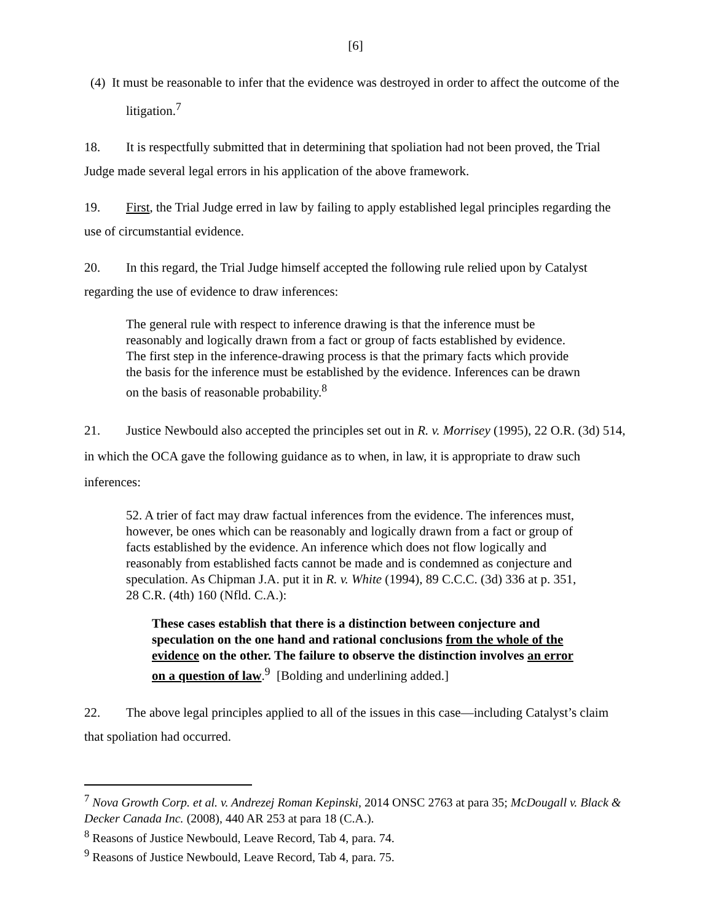[6]
(4) It must be reasonable to infer that the evidence was destroyed in order to affect the outcome of the litigation.<sup>7</sup>
18. It is respectfully submitted that in determining that spoliation had not been proved, the Trial Judge made several legal errors in his application of the above framework.
19. First, the Trial Judge erred in law by failing to apply established legal principles regarding the use of circumstantial evidence.
20. In this regard, the Trial Judge himself accepted the following rule relied upon by Catalyst regarding the use of evidence to draw inferences:
The general rule with respect to inference drawing is that the inference must be reasonably and logically drawn from a fact or group of facts established by evidence. The first step in the inference-drawing process is that the primary facts which provide the basis for the inference must be established by the evidence. Inferences can be drawn on the basis of reasonable probability.<sup>8</sup>
21. Justice Newbould also accepted the principles set out in R. v. Morrisey (1995), 22 O.R. (3d) 514, in which the OCA gave the following guidance as to when, in law, it is appropriate to draw such inferences:
52. A trier of fact may draw factual inferences from the evidence. The inferences must, however, be ones which can be reasonably and logically drawn from a fact or group of facts established by the evidence. An inference which does not flow logically and reasonably from established facts cannot be made and is condemned as conjecture and speculation. As Chipman J.A. put it in R. v. White (1994), 89 C.C.C. (3d) 336 at p. 351, 28 C.R. (4th) 160 (Nfld. C.A.):
These cases establish that there is a distinction between conjecture and speculation on the one hand and rational conclusions from the whole of the evidence on the other. The failure to observe the distinction involves an error on a question of law.<sup>9</sup> [Bolding and underlining added.]
22. The above legal principles applied to all of the issues in this case—including Catalyst’s claim that spoliation had occurred.
<sup>7</sup> Nova Growth Corp. et al. v. Andrezej Roman Kepinski, 2014 ONSC 2763 at para 35; McDougall v. Black & Decker Canada Inc. (2008), 440 AR 253 at para 18 (C.A.).
<sup>8</sup> Reasons of Justice Newbould, Leave Record, Tab 4, para. 74.
<sup>9</sup> Reasons of Justice Newbould, Leave Record, Tab 4, para. 75.